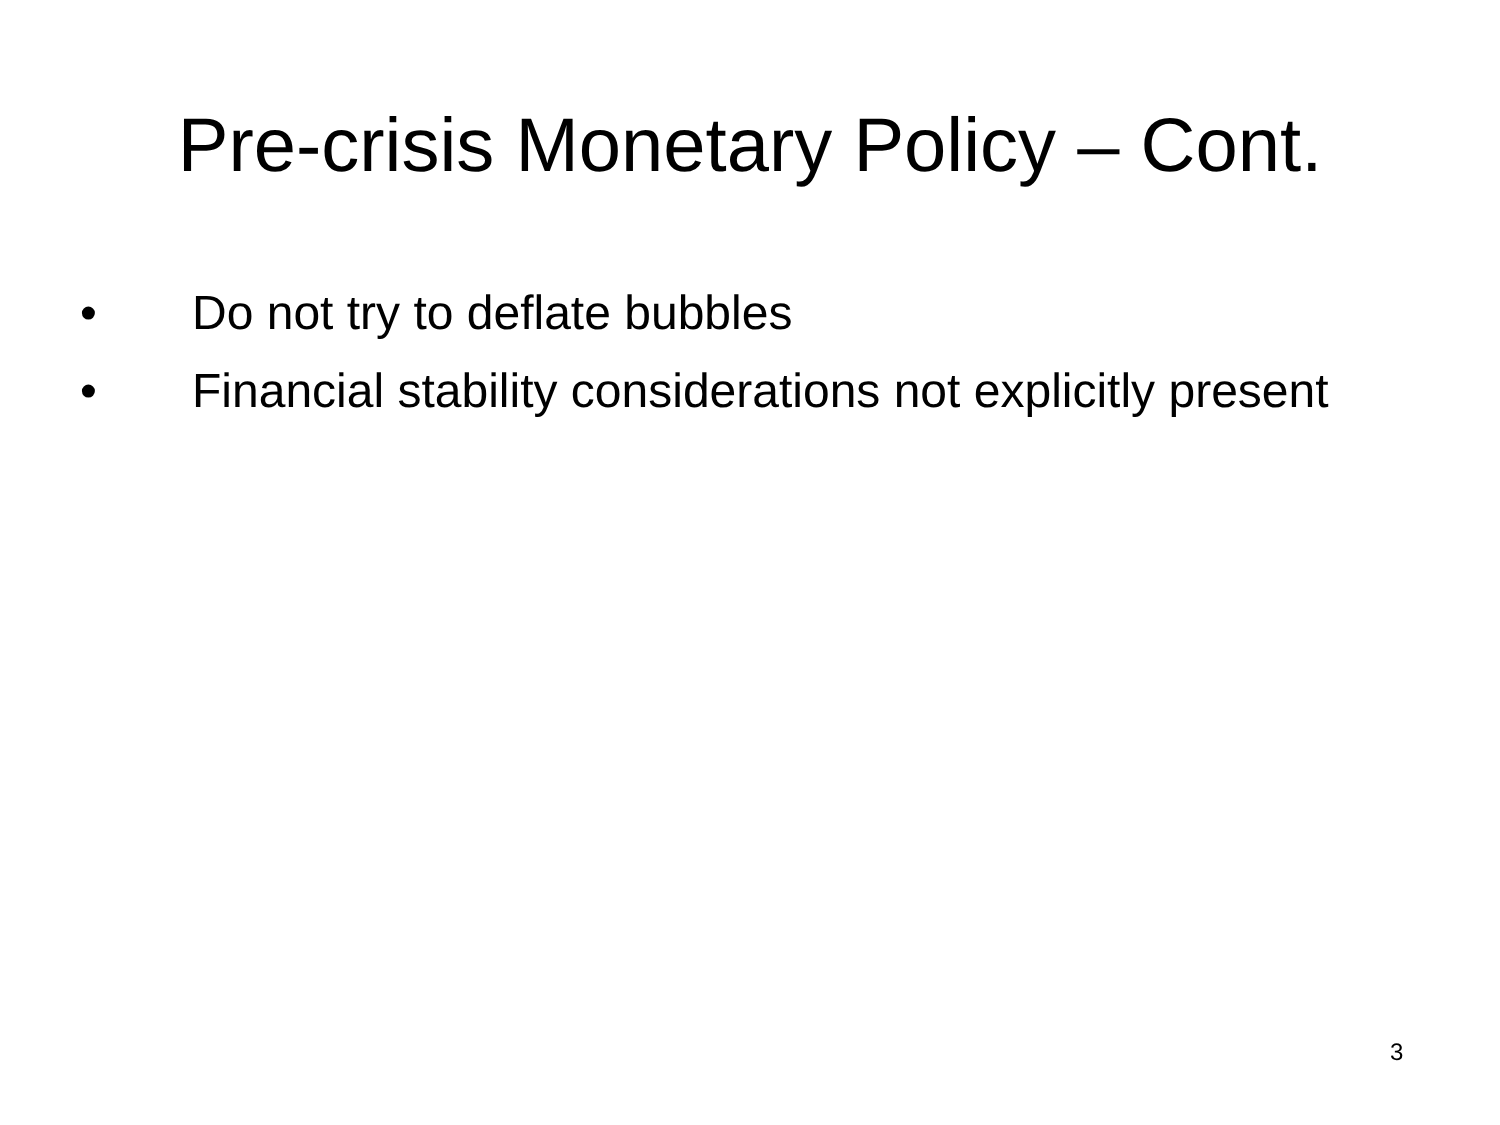Pre-crisis Monetary Policy – Cont.
• Do not try to deflate bubbles
• Financial stability considerations not explicitly present
3